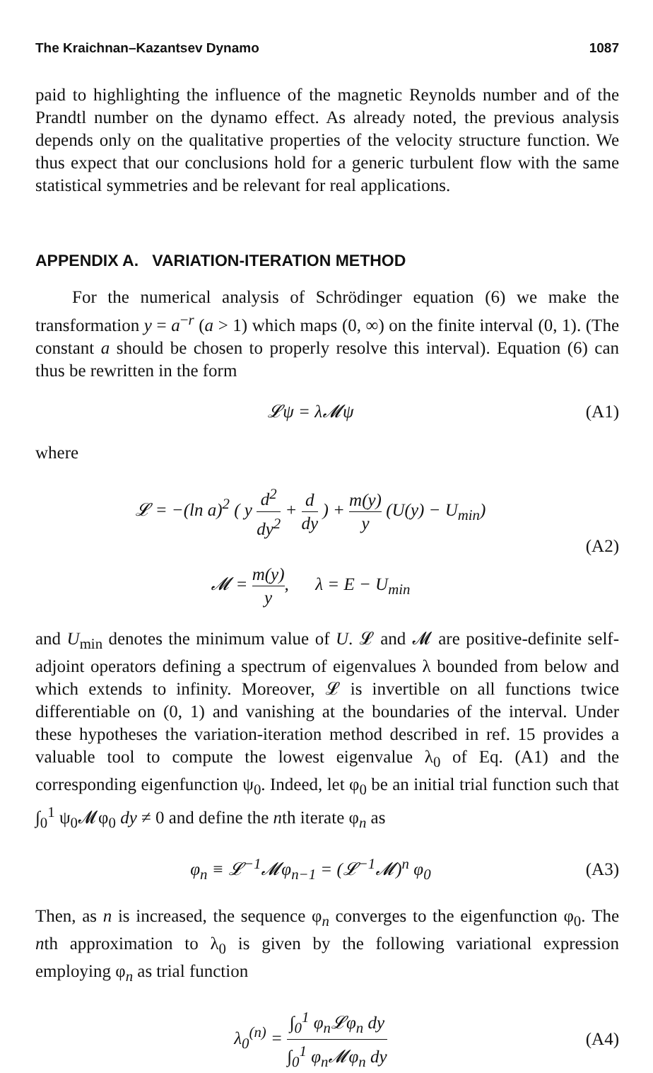The Kraichnan–Kazantsev Dynamo 1087
paid to highlighting the influence of the magnetic Reynolds number and of the Prandtl number on the dynamo effect. As already noted, the previous analysis depends only on the qualitative properties of the velocity structure function. We thus expect that our conclusions hold for a generic turbulent flow with the same statistical symmetries and be relevant for real applications.
APPENDIX A. VARIATION-ITERATION METHOD
For the numerical analysis of Schrödinger equation (6) we make the transformation y = a<sup>−r</sup> (a > 1) which maps (0, ∞) on the finite interval (0, 1). (The constant a should be chosen to properly resolve this interval). Equation (6) can thus be rewritten in the form
𝓛ψ = λ𝓜ψ (A1)
where
𝓛 = −(ln a)<sup>2</sup> ( y d<sup>2</sup> dy<sup>2</sup> + d dy ) + m(y) y (U(y) − U<sub>min</sub>)
𝓜 = m(y) y, λ = E − U<sub>min</sub> (A2)
and U<sub>min</sub> denotes the minimum value of U. 𝓛 and 𝓜 are positive-definite self-adjoint operators defining a spectrum of eigenvalues λ bounded from below and which extends to infinity. Moreover, 𝓛 is invertible on all functions twice differentiable on (0, 1) and vanishing at the boundaries of the interval. Under these hypotheses the variation-iteration method described in ref. 15 provides a valuable tool to compute the lowest eigenvalue λ<sub>0</sub> of Eq. (A1) and the corresponding eigenfunction ψ<sub>0</sub>. Indeed, let φ<sub>0</sub> be an initial trial function such that ∫<sub>0</sub><sup>1</sup> ψ<sub>0</sub>𝓜φ<sub>0</sub> dy ≠ 0 and define the nth iterate φ<sub>n</sub> as
φ<sub>n</sub> ≡ 𝓛<sup>−1</sup>𝓜φ<sub>n−1</sub> = (𝓛<sup>−1</sup>𝓜)<sup>n</sup> φ<sub>0</sub> (A3)
Then, as n is increased, the sequence φ<sub>n</sub> converges to the eigenfunction φ<sub>0</sub>. The nth approximation to λ<sub>0</sub> is given by the following variational expression employing φ<sub>n</sub> as trial function
λ<sub>0</sub><sup>(n)</sup> = ∫<sub>0</sub><sup>1</sup> φ<sub>n</sub>𝓛φ<sub>n</sub> dy ∫<sub>0</sub><sup>1</sup> φ<sub>n</sub>𝓜φ<sub>n</sub> dy (A4)